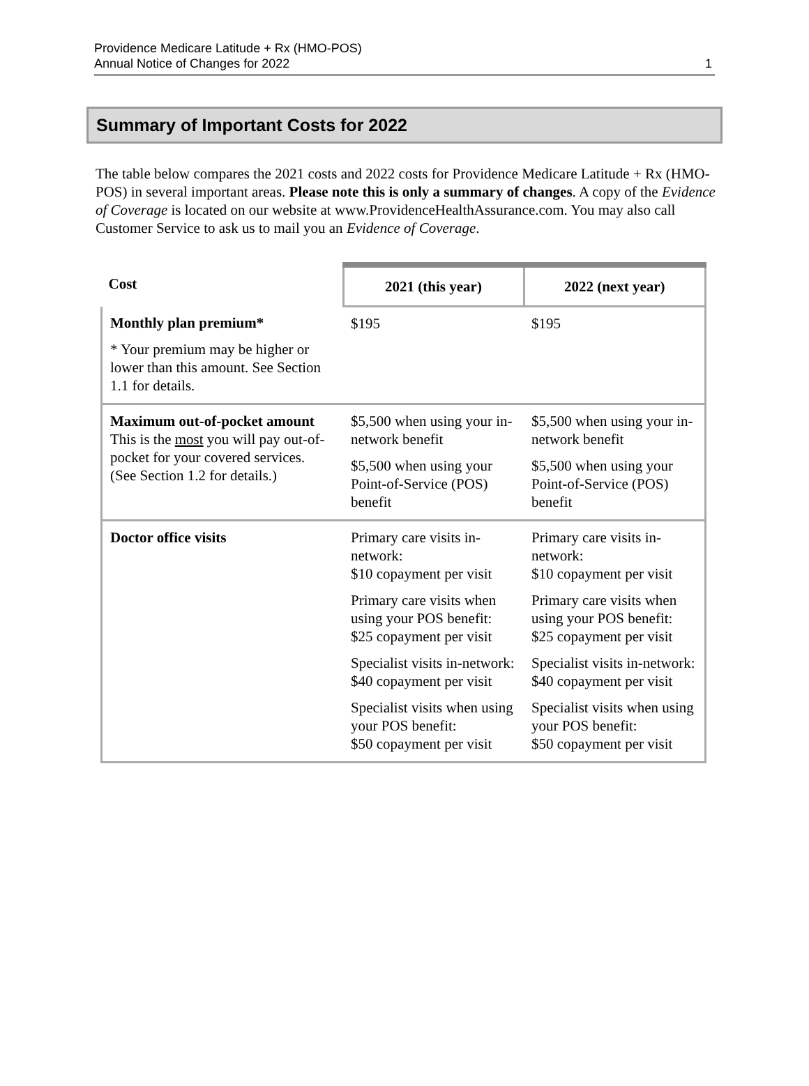Providence Medicare Latitude + Rx (HMO-POS)
Annual Notice of Changes for 2022
1
Summary of Important Costs for 2022
The table below compares the 2021 costs and 2022 costs for Providence Medicare Latitude + Rx (HMO-POS) in several important areas. Please note this is only a summary of changes. A copy of the Evidence of Coverage is located on our website at www.ProvidenceHealthAssurance.com. You may also call Customer Service to ask us to mail you an Evidence of Coverage.
| Cost | 2021 (this year) | 2022 (next year) |
| --- | --- | --- |
| Monthly plan premium* * Your premium may be higher or lower than this amount. See Section 1.1 for details. | $195 | $195 |
| Maximum out-of-pocket amount This is the most you will pay out-of-pocket for your covered services. (See Section 1.2 for details.) | $5,500 when using your in-network benefit $5,500 when using your Point-of-Service (POS) benefit | $5,500 when using your in-network benefit $5,500 when using your Point-of-Service (POS) benefit |
| Doctor office visits | Primary care visits in-network: $10 copayment per visit Primary care visits when using your POS benefit: $25 copayment per visit Specialist visits in-network: $40 copayment per visit Specialist visits when using your POS benefit: $50 copayment per visit | Primary care visits in-network: $10 copayment per visit Primary care visits when using your POS benefit: $25 copayment per visit Specialist visits in-network: $40 copayment per visit Specialist visits when using your POS benefit: $50 copayment per visit |